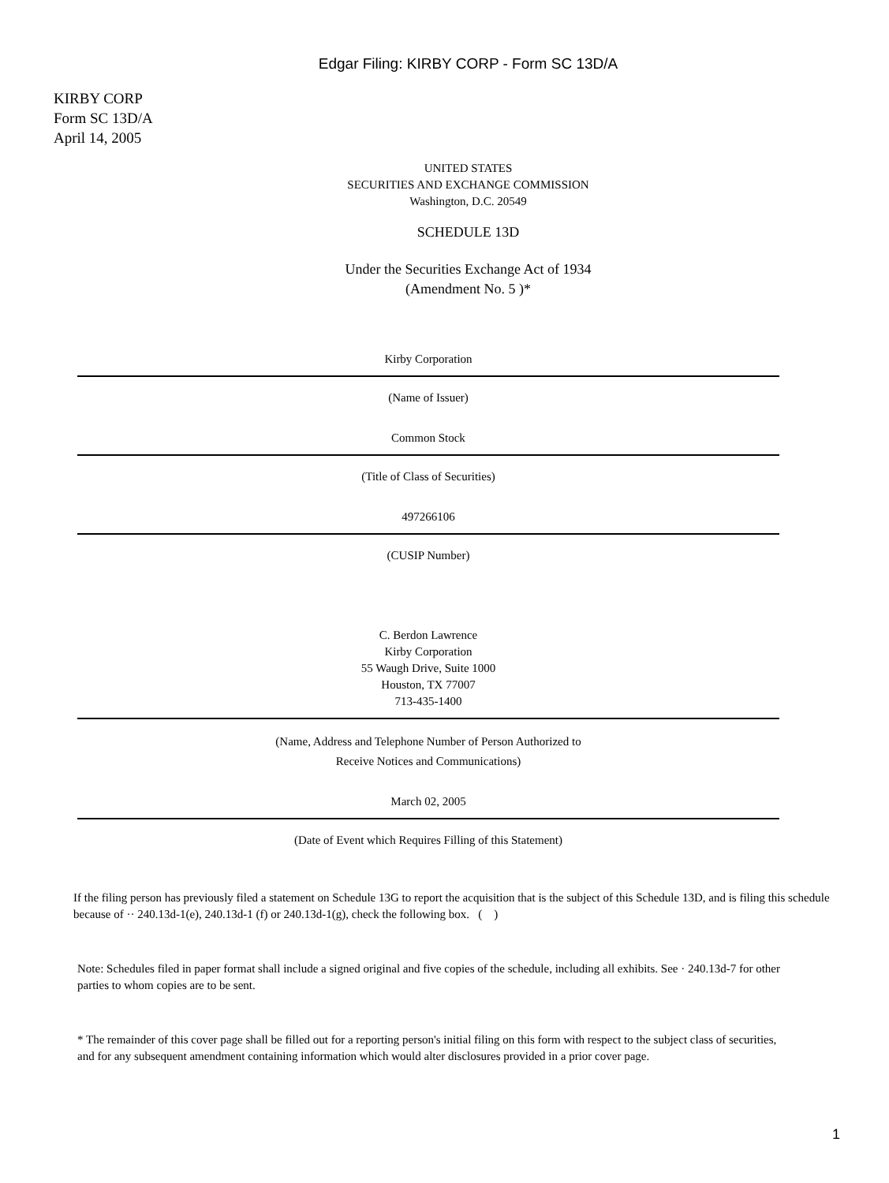Edgar Filing: KIRBY CORP - Form SC 13D/A
KIRBY CORP
Form SC 13D/A
April 14, 2005
UNITED STATES
SECURITIES AND EXCHANGE COMMISSION
Washington, D.C. 20549
SCHEDULE 13D
Under the Securities Exchange Act of 1934
(Amendment No. 5 )*
Kirby Corporation
(Name of Issuer)
Common Stock
(Title of Class of Securities)
497266106
(CUSIP Number)
C. Berdon Lawrence
Kirby Corporation
55 Waugh Drive, Suite 1000
Houston, TX 77007
713-435-1400
(Name, Address and Telephone Number of Person Authorized to
Receive Notices and Communications)
March 02, 2005
(Date of Event which Requires Filling of this Statement)
If the filing person has previously filed a statement on Schedule 13G to report the acquisition that is the subject of this Schedule 13D, and is filing this schedule because of ·· 240.13d-1(e), 240.13d-1 (f) or 240.13d-1(g), check the following box. ( )
Note: Schedules filed in paper format shall include a signed original and five copies of the schedule, including all exhibits. See · 240.13d-7 for other parties to whom copies are to be sent.
* The remainder of this cover page shall be filled out for a reporting person's initial filing on this form with respect to the subject class of securities, and for any subsequent amendment containing information which would alter disclosures provided in a prior cover page.
1